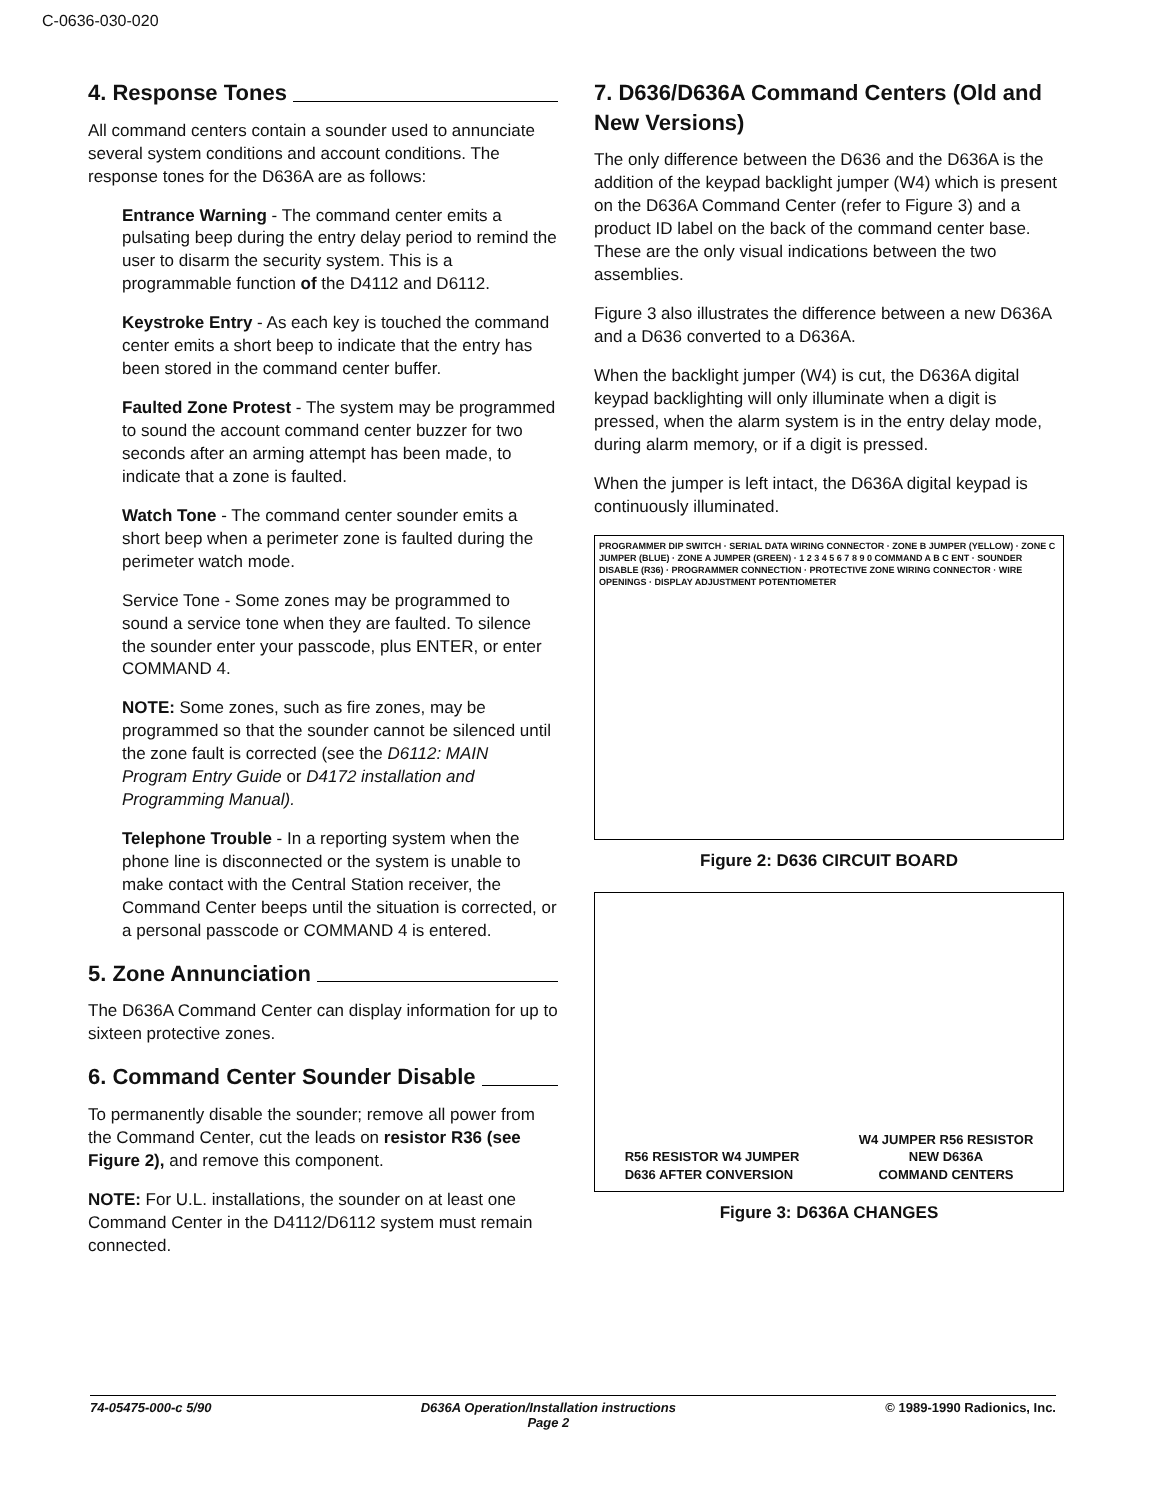C-0636-030-020
4. Response Tones
All command centers contain a sounder used to annunciate several system conditions and account conditions. The response tones for the D636A are as follows:
Entrance Warning - The command center emits a pulsating beep during the entry delay period to remind the user to disarm the security system. This is a programmable function of the D4112 and D6112.
Keystroke Entry - As each key is touched the command center emits a short beep to indicate that the entry has been stored in the command center buffer.
Faulted Zone Protest - The system may be programmed to sound the account command center buzzer for two seconds after an arming attempt has been made, to indicate that a zone is faulted.
Watch Tone - The command center sounder emits a short beep when a perimeter zone is faulted during the perimeter watch mode.
Service Tone - Some zones may be programmed to sound a service tone when they are faulted. To silence the sounder enter your passcode, plus ENTER, or enter COMMAND 4.
NOTE: Some zones, such as fire zones, may be programmed so that the sounder cannot be silenced until the zone fault is corrected (see the D6112: MAIN Program Entry Guide or D4172 installation and Programming Manual).
Telephone Trouble - In a reporting system when the phone line is disconnected or the system is unable to make contact with the Central Station receiver, the Command Center beeps until the situation is corrected, or a personal passcode or COMMAND 4 is entered.
5. Zone Annunciation
The D636A Command Center can display information for up to sixteen protective zones.
6. Command Center Sounder Disable
To permanently disable the sounder; remove all power from the Command Center, cut the leads on resistor R36 (see Figure 2), and remove this component.
NOTE: For U.L. installations, the sounder on at least one Command Center in the D4112/D6112 system must remain connected.
7. D636/D636A Command Centers (Old and New Versions)
The only difference between the D636 and the D636A is the addition of the keypad backlight jumper (W4) which is present on the D636A Command Center (refer to Figure 3) and a product ID label on the back of the command center base. These are the only visual indications between the two assemblies.
Figure 3 also illustrates the difference between a new D636A and a D636 converted to a D636A.
When the backlight jumper (W4) is cut, the D636A digital keypad backlighting will only illuminate when a digit is pressed, when the alarm system is in the entry delay mode, during alarm memory, or if a digit is pressed.
When the jumper is left intact, the D636A digital keypad is continuously illuminated.
PROGRAMMER DIP SWITCH · SERIAL DATA WIRING CONNECTOR · ZONE B JUMPER (YELLOW) · ZONE C JUMPER (BLUE) · ZONE A JUMPER (GREEN) · 1 2 3 4 5 6 7 8 9 0 COMMAND A B C ENT · SOUNDER DISABLE (R36) · PROGRAMMER CONNECTION · PROTECTIVE ZONE WIRING CONNECTOR · WIRE OPENINGS · DISPLAY ADJUSTMENT POTENTIOMETER
Figure 2: D636 CIRCUIT BOARD
R56 RESISTOR W4 JUMPER
D636 AFTER CONVERSION
W4 JUMPER R56 RESISTOR
NEW D636A
COMMAND CENTERS
Figure 3: D636A CHANGES
74-05475-000-c 5/90 D636A Operation/Installation instructions
Page 2 © 1989-1990 Radionics, Inc.